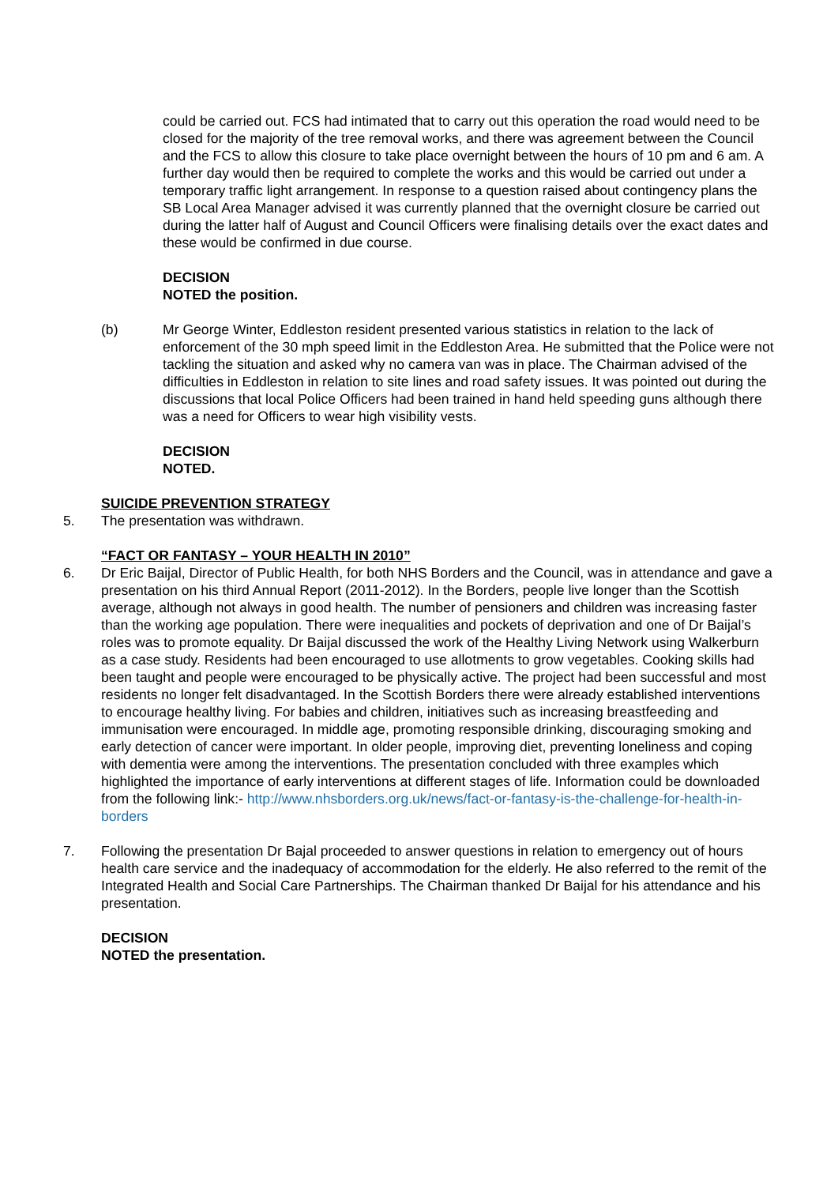could be carried out. FCS had intimated that to carry out this operation the road would need to be closed for the majority of the tree removal works, and there was agreement between the Council and the FCS to allow this closure to take place overnight between the hours of 10 pm and 6 am. A further day would then be required to complete the works and this would be carried out under a temporary traffic light arrangement. In response to a question raised about contingency plans the SB Local Area Manager advised it was currently planned that the overnight closure be carried out during the latter half of August and Council Officers were finalising details over the exact dates and these would be confirmed in due course.
DECISION
NOTED the position.
(b) Mr George Winter, Eddleston resident presented various statistics in relation to the lack of enforcement of the 30 mph speed limit in the Eddleston Area. He submitted that the Police were not tackling the situation and asked why no camera van was in place. The Chairman advised of the difficulties in Eddleston in relation to site lines and road safety issues. It was pointed out during the discussions that local Police Officers had been trained in hand held speeding guns although there was a need for Officers to wear high visibility vests.
DECISION
NOTED.
SUICIDE PREVENTION STRATEGY
5. The presentation was withdrawn.
“FACT OR FANTASY – YOUR HEALTH IN 2010”
6. Dr Eric Baijal, Director of Public Health, for both NHS Borders and the Council, was in attendance and gave a presentation on his third Annual Report (2011-2012). In the Borders, people live longer than the Scottish average, although not always in good health. The number of pensioners and children was increasing faster than the working age population. There were inequalities and pockets of deprivation and one of Dr Baijal’s roles was to promote equality. Dr Baijal discussed the work of the Healthy Living Network using Walkerburn as a case study. Residents had been encouraged to use allotments to grow vegetables. Cooking skills had been taught and people were encouraged to be physically active. The project had been successful and most residents no longer felt disadvantaged. In the Scottish Borders there were already established interventions to encourage healthy living. For babies and children, initiatives such as increasing breastfeeding and immunisation were encouraged. In middle age, promoting responsible drinking, discouraging smoking and early detection of cancer were important. In older people, improving diet, preventing loneliness and coping with dementia were among the interventions. The presentation concluded with three examples which highlighted the importance of early interventions at different stages of life. Information could be downloaded from the following link:- http://www.nhsborders.org.uk/news/fact-or-fantasy-is-the-challenge-for-health-in-borders
7. Following the presentation Dr Bajal proceeded to answer questions in relation to emergency out of hours health care service and the inadequacy of accommodation for the elderly. He also referred to the remit of the Integrated Health and Social Care Partnerships. The Chairman thanked Dr Baijal for his attendance and his presentation.
DECISION
NOTED the presentation.